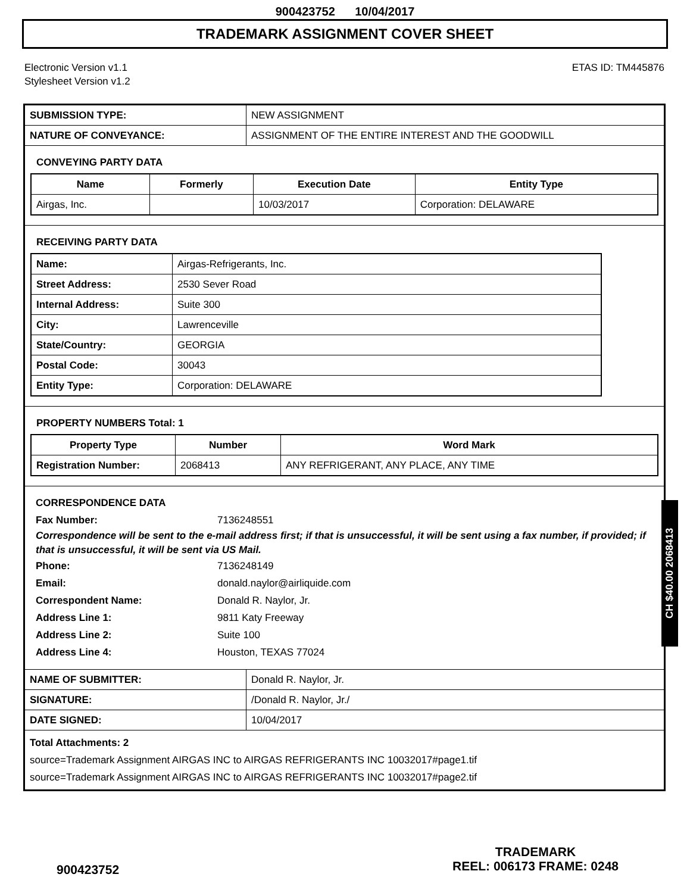900423752 10/04/2017
TRADEMARK ASSIGNMENT COVER SHEET
Electronic Version v1.1
Stylesheet Version v1.2
ETAS ID: TM445876
| SUBMISSION TYPE: | NEW ASSIGNMENT |
| NATURE OF CONVEYANCE: | ASSIGNMENT OF THE ENTIRE INTEREST AND THE GOODWILL |
CONVEYING PARTY DATA
| Name | Formerly | Execution Date | Entity Type |
| --- | --- | --- | --- |
| Airgas, Inc. | | 10/03/2017 | Corporation: DELAWARE |
RECEIVING PARTY DATA
| Name: | Airgas-Refrigerants, Inc. |
| Street Address: | 2530 Sever Road |
| Internal Address: | Suite 300 |
| City: | Lawrenceville |
| State/Country: | GEORGIA |
| Postal Code: | 30043 |
| Entity Type: | Corporation: DELAWARE |
PROPERTY NUMBERS Total: 1
| Property Type | Number | Word Mark |
| --- | --- | --- |
| Registration Number: | 2068413 | ANY REFRIGERANT, ANY PLACE, ANY TIME |
CORRESPONDENCE DATA
Fax Number: 7136248551
Correspondence will be sent to the e-mail address first; if that is unsuccessful, it will be sent using a fax number, if provided; if that is unsuccessful, it will be sent via US Mail.
Phone: 7136248149
Email: donald.naylor@airliquide.com
Correspondent Name: Donald R. Naylor, Jr.
Address Line 1: 9811 Katy Freeway
Address Line 2: Suite 100
Address Line 4: Houston, TEXAS 77024
| NAME OF SUBMITTER: | Donald R. Naylor, Jr. |
| SIGNATURE: | /Donald R. Naylor, Jr./ |
| DATE SIGNED: | 10/04/2017 |
Total Attachments: 2
source=Trademark Assignment AIRGAS INC to AIRGAS REFRIGERANTS INC 10032017#page1.tif
source=Trademark Assignment AIRGAS INC to AIRGAS REFRIGERANTS INC 10032017#page2.tif
CH $40.00 2068413
900423752
TRADEMARK
REEL: 006173 FRAME: 0248